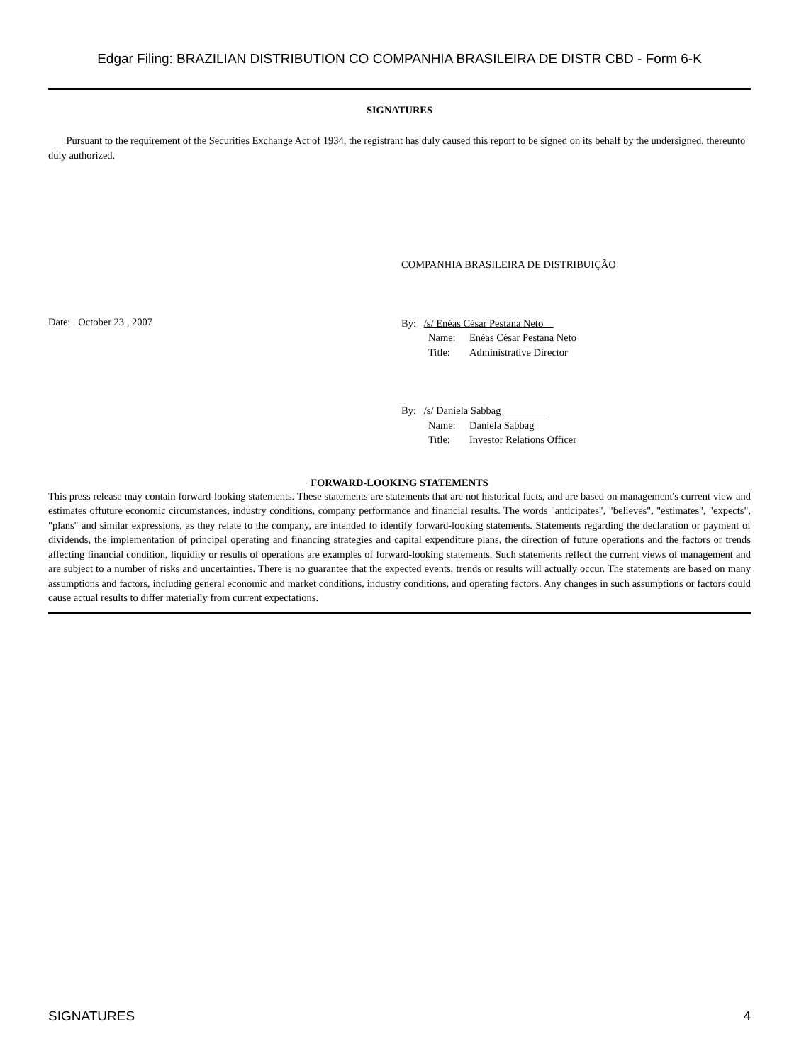Edgar Filing: BRAZILIAN DISTRIBUTION CO COMPANHIA BRASILEIRA DE DISTR CBD - Form 6-K
SIGNATURES
Pursuant to the requirement of the Securities Exchange Act of 1934, the registrant has duly caused this report to be signed on its behalf by the undersigned, thereunto duly authorized.
COMPANHIA BRASILEIRA DE DISTRIBUIÇÃO
Date: October 23 , 2007
By: /s/ Enéas César Pestana Neto
Name: Enéas César Pestana Neto
Title: Administrative Director
By: /s/ Daniela Sabbag
Name: Daniela Sabbag
Title: Investor Relations Officer
FORWARD-LOOKING STATEMENTS
This press release may contain forward-looking statements. These statements are statements that are not historical facts, and are based on management's current view and estimates offuture economic circumstances, industry conditions, company performance and financial results. The words "anticipates", "believes", "estimates", "expects", "plans" and similar expressions, as they relate to the company, are intended to identify forward-looking statements. Statements regarding the declaration or payment of dividends, the implementation of principal operating and financing strategies and capital expenditure plans, the direction of future operations and the factors or trends affecting financial condition, liquidity or results of operations are examples of forward-looking statements. Such statements reflect the current views of management and are subject to a number of risks and uncertainties. There is no guarantee that the expected events, trends or results will actually occur. The statements are based on many assumptions and factors, including general economic and market conditions, industry conditions, and operating factors. Any changes in such assumptions or factors could cause actual results to differ materially from current expectations.
SIGNATURES 4